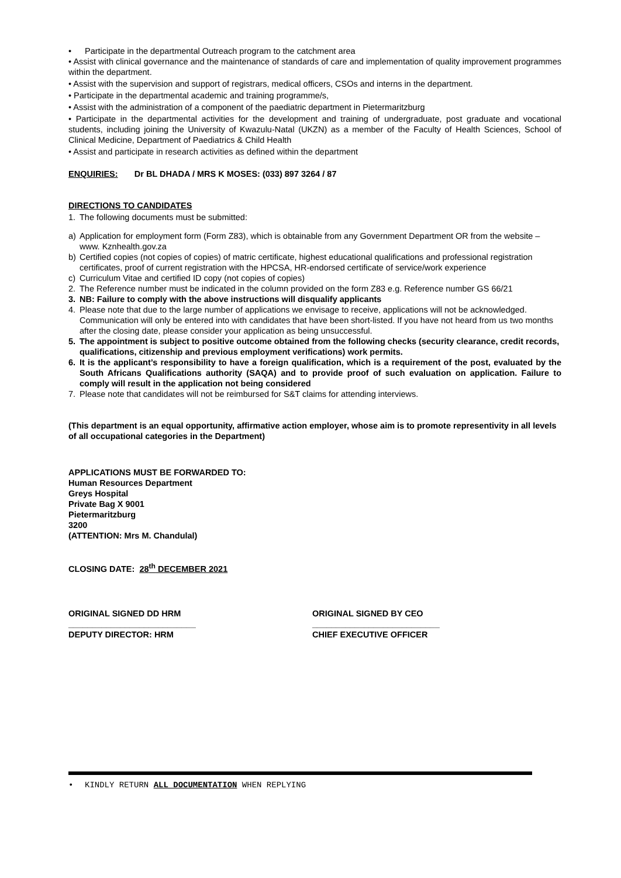• Participate in the departmental Outreach program to the catchment area
• Assist with clinical governance and the maintenance of standards of care and implementation of quality improvement programmes within the department.
• Assist with the supervision and support of registrars, medical officers, CSOs and interns in the department.
• Participate in the departmental academic and training programme/s,
• Assist with the administration of a component of the paediatric department in Pietermaritzburg
• Participate in the departmental activities for the development and training of undergraduate, post graduate and vocational students, including joining the University of Kwazulu-Natal (UKZN) as a member of the Faculty of Health Sciences, School of Clinical Medicine, Department of Paediatrics & Child Health
• Assist and participate in research activities as defined within the department
ENQUIRIES: Dr BL DHADA / MRS K MOSES: (033) 897 3264 / 87
DIRECTIONS TO CANDIDATES
1. The following documents must be submitted:
a) Application for employment form (Form Z83), which is obtainable from any Government Department OR from the website – www. Kznhealth.gov.za
b) Certified copies (not copies of copies) of matric certificate, highest educational qualifications and professional registration certificates, proof of current registration with the HPCSA, HR-endorsed certificate of service/work experience
c) Curriculum Vitae and certified ID copy (not copies of copies)
2. The Reference number must be indicated in the column provided on the form Z83 e.g. Reference number GS 66/21
3. NB: Failure to comply with the above instructions will disqualify applicants
4. Please note that due to the large number of applications we envisage to receive, applications will not be acknowledged. Communication will only be entered into with candidates that have been short-listed. If you have not heard from us two months after the closing date, please consider your application as being unsuccessful.
5. The appointment is subject to positive outcome obtained from the following checks (security clearance, credit records, qualifications, citizenship and previous employment verifications) work permits.
6. It is the applicant’s responsibility to have a foreign qualification, which is a requirement of the post, evaluated by the South Africans Qualifications authority (SAQA) and to provide proof of such evaluation on application. Failure to comply will result in the application not being considered
7. Please note that candidates will not be reimbursed for S&T claims for attending interviews.
(This department is an equal opportunity, affirmative action employer, whose aim is to promote representivity in all levels of all occupational categories in the Department)
APPLICATIONS MUST BE FORWARDED TO:
Human Resources Department
Greys Hospital
Private Bag X 9001
Pietermaritzburg
3200
(ATTENTION: Mrs M. Chandulal)
CLOSING DATE: 28<sup>th</sup> DECEMBER 2021
ORIGINAL SIGNED DD HRM
___________________________
DEPUTY DIRECTOR: HRM
ORIGINAL SIGNED BY CEO
___________________________
CHIEF EXECUTIVE OFFICER
• KINDLY RETURN ALL DOCUMENTATION WHEN REPLYING